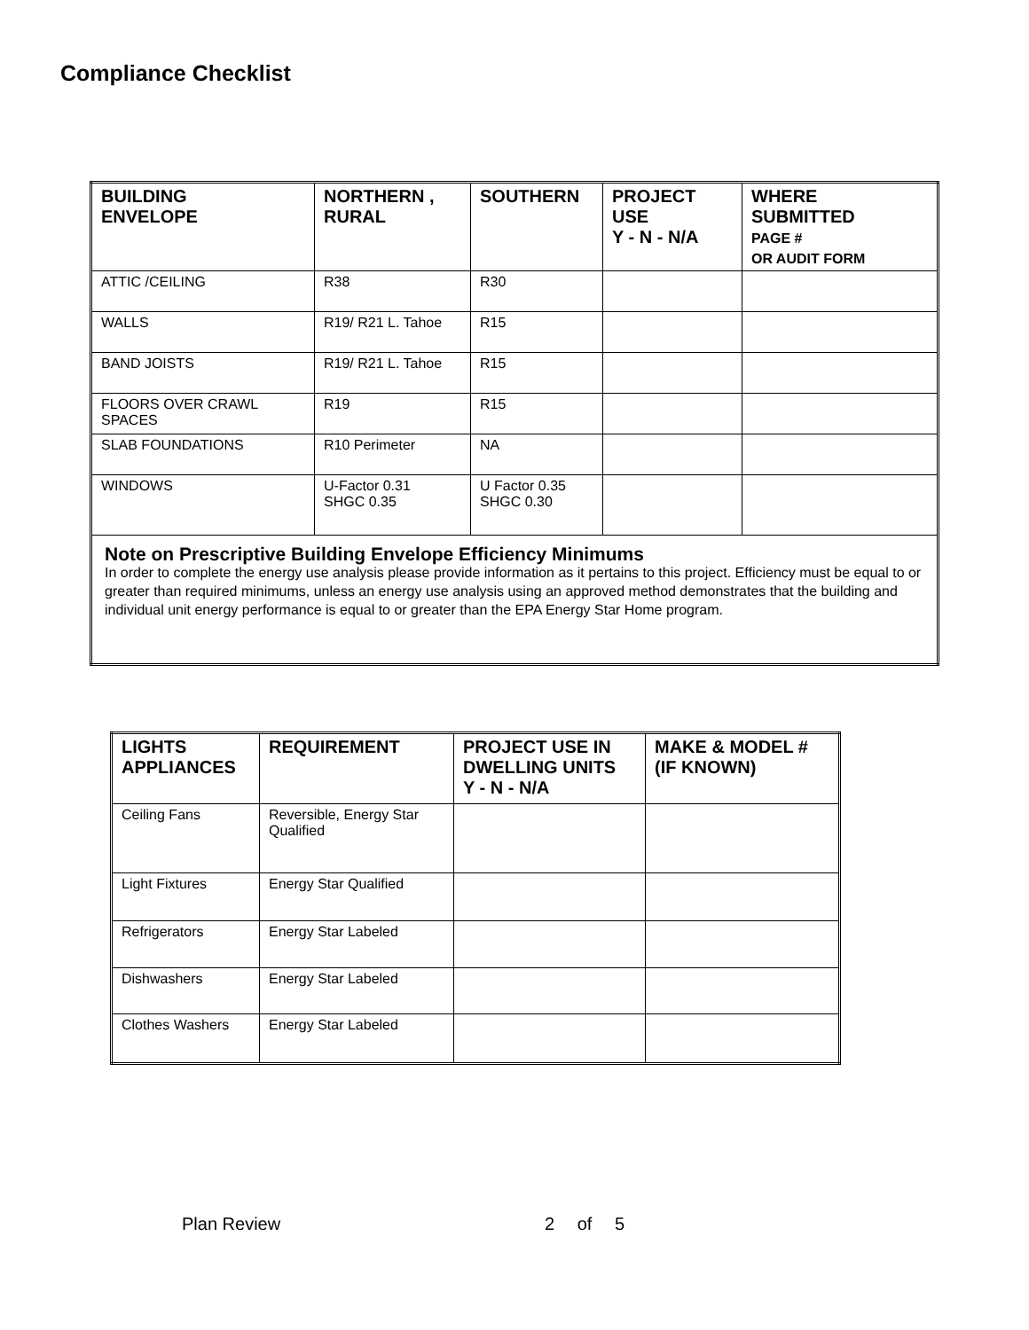Compliance Checklist
| BUILDING ENVELOPE | NORTHERN , RURAL | SOUTHERN | PROJECT USE Y - N - N/A | WHERE SUBMITTED PAGE # OR AUDIT FORM |
| --- | --- | --- | --- | --- |
| ATTIC /CEILING | R38 | R30 | | |
| WALLS | R19/ R21 L. Tahoe | R15 | | |
| BAND JOISTS | R19/ R21 L. Tahoe | R15 | | |
| FLOORS OVER CRAWL SPACES | R19 | R15 | | |
| SLAB FOUNDATIONS | R10 Perimeter | NA | | |
| WINDOWS | U-Factor 0.31 SHGC 0.35 | U Factor 0.35 SHGC 0.30 | | |
| Note on Prescriptive Building Envelope Efficiency Minimums In order to complete the energy use analysis please provide information as it pertains to this project. Efficiency must be equal to or greater than required minimums, unless an energy use analysis using an approved method demonstrates that the building and individual unit energy performance is equal to or greater than the EPA Energy Star Home program. | | | | |
| LIGHTS APPLIANCES | REQUIREMENT | PROJECT USE IN DWELLING UNITS Y - N - N/A | MAKE & MODEL # (IF KNOWN) |
| --- | --- | --- | --- |
| Ceiling Fans | Reversible, Energy Star Qualified | | |
| Light Fixtures | Energy Star Qualified | | |
| Refrigerators | Energy Star Labeled | | |
| Dishwashers | Energy Star Labeled | | |
| Clothes Washers | Energy Star Labeled | | |
Plan Review 2 of 5